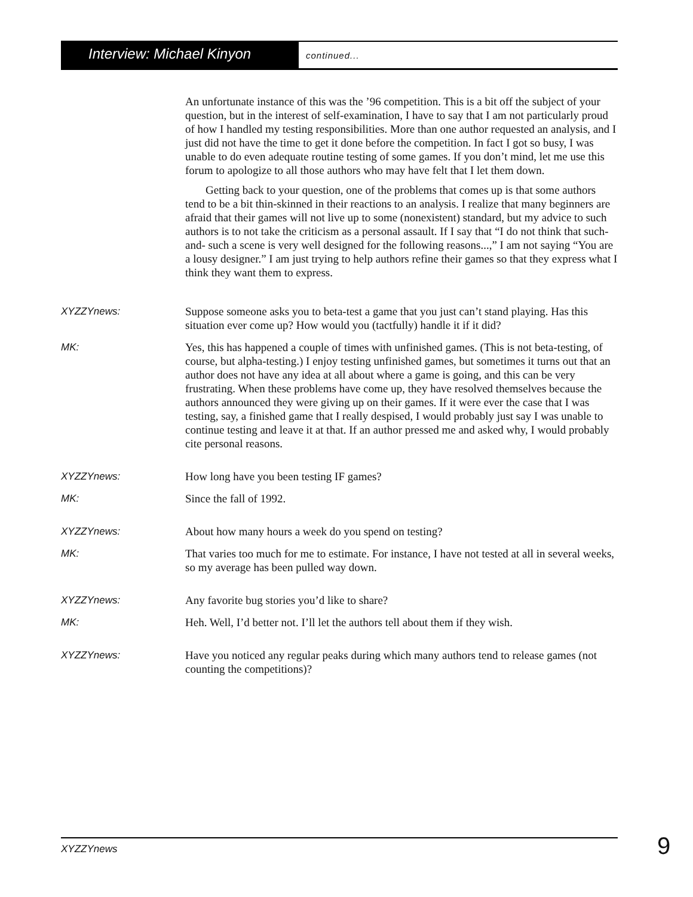Interview: Michael Kinyon
continued...
An unfortunate instance of this was the ’96 competition. This is a bit off the subject of your question, but in the interest of self-examination, I have to say that I am not particularly proud of how I handled my testing responsibilities. More than one author requested an analysis, and I just did not have the time to get it done before the competition. In fact I got so busy, I was unable to do even adequate routine testing of some games. If you don’t mind, let me use this forum to apologize to all those authors who may have felt that I let them down.
Getting back to your question, one of the problems that comes up is that some authors tend to be a bit thin-skinned in their reactions to an analysis. I realize that many beginners are afraid that their games will not live up to some (nonexistent) standard, but my advice to such authors is to not take the criticism as a personal assault. If I say that “I do not think that such-and- such a scene is very well designed for the following reasons...,” I am not saying “You are a lousy designer.” I am just trying to help authors refine their games so that they express what I think they want them to express.
XYZZYnews: Suppose someone asks you to beta-test a game that you just can’t stand playing. Has this situation ever come up? How would you (tactfully) handle it if it did?
MK: Yes, this has happened a couple of times with unfinished games. (This is not beta-testing, of course, but alpha-testing.) I enjoy testing unfinished games, but sometimes it turns out that an author does not have any idea at all about where a game is going, and this can be very frustrating. When these problems have come up, they have resolved themselves because the authors announced they were giving up on their games. If it were ever the case that I was testing, say, a finished game that I really despised, I would probably just say I was unable to continue testing and leave it at that. If an author pressed me and asked why, I would probably cite personal reasons.
XYZZYnews: How long have you been testing IF games?
MK: Since the fall of 1992.
XYZZYnews: About how many hours a week do you spend on testing?
MK: That varies too much for me to estimate. For instance, I have not tested at all in several weeks, so my average has been pulled way down.
XYZZYnews: Any favorite bug stories you’d like to share?
MK: Heh. Well, I’d better not. I’ll let the authors tell about them if they wish.
XYZZYnews: Have you noticed any regular peaks during which many authors tend to release games (not counting the competitions)?
XYZZYnews 9